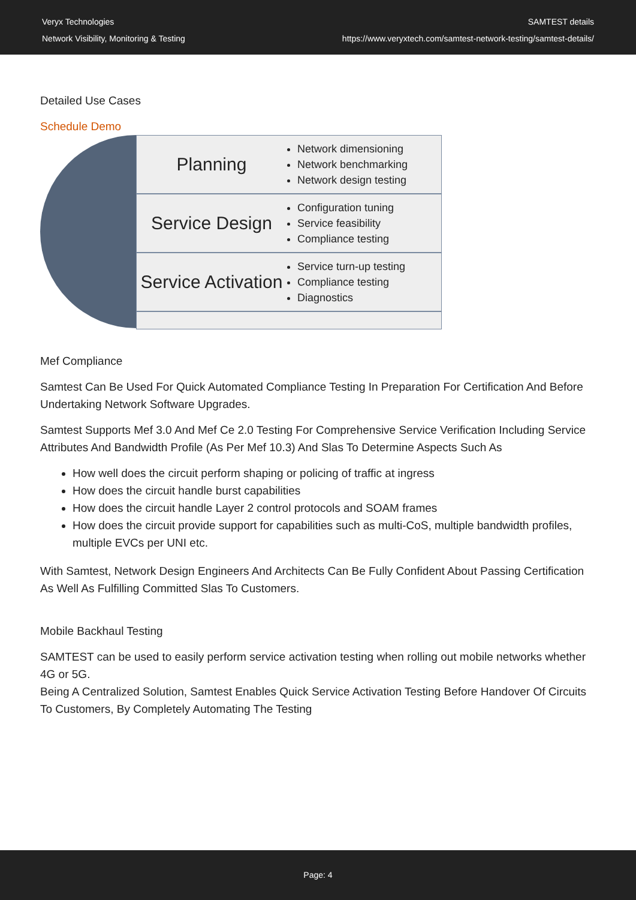Veryx Technologies
Network Visibility, Monitoring & Testing
SAMTEST details
https://www.veryxtech.com/samtest-network-testing/samtest-details/
Detailed Use Cases
Schedule Demo
Planning
Network dimensioning
Network benchmarking
Network design testing
Service Design
Configuration tuning
Service feasibility
Compliance testing
Service Activation
Service turn-up testing
Compliance testing
Diagnostics
Mef Compliance
Samtest Can Be Used For Quick Automated Compliance Testing In Preparation For Certification And Before Undertaking Network Software Upgrades.
Samtest Supports Mef 3.0 And Mef Ce 2.0 Testing For Comprehensive Service Verification Including Service Attributes And Bandwidth Profile (As Per Mef 10.3) And Slas To Determine Aspects Such As
How well does the circuit perform shaping or policing of traffic at ingress
How does the circuit handle burst capabilities
How does the circuit handle Layer 2 control protocols and SOAM frames
How does the circuit provide support for capabilities such as multi-CoS, multiple bandwidth profiles, multiple EVCs per UNI etc.
With Samtest, Network Design Engineers And Architects Can Be Fully Confident About Passing Certification As Well As Fulfilling Committed Slas To Customers.
Mobile Backhaul Testing
SAMTEST can be used to easily perform service activation testing when rolling out mobile networks whether 4G or 5G.
Being A Centralized Solution, Samtest Enables Quick Service Activation Testing Before Handover Of Circuits To Customers, By Completely Automating The Testing
Page: 4